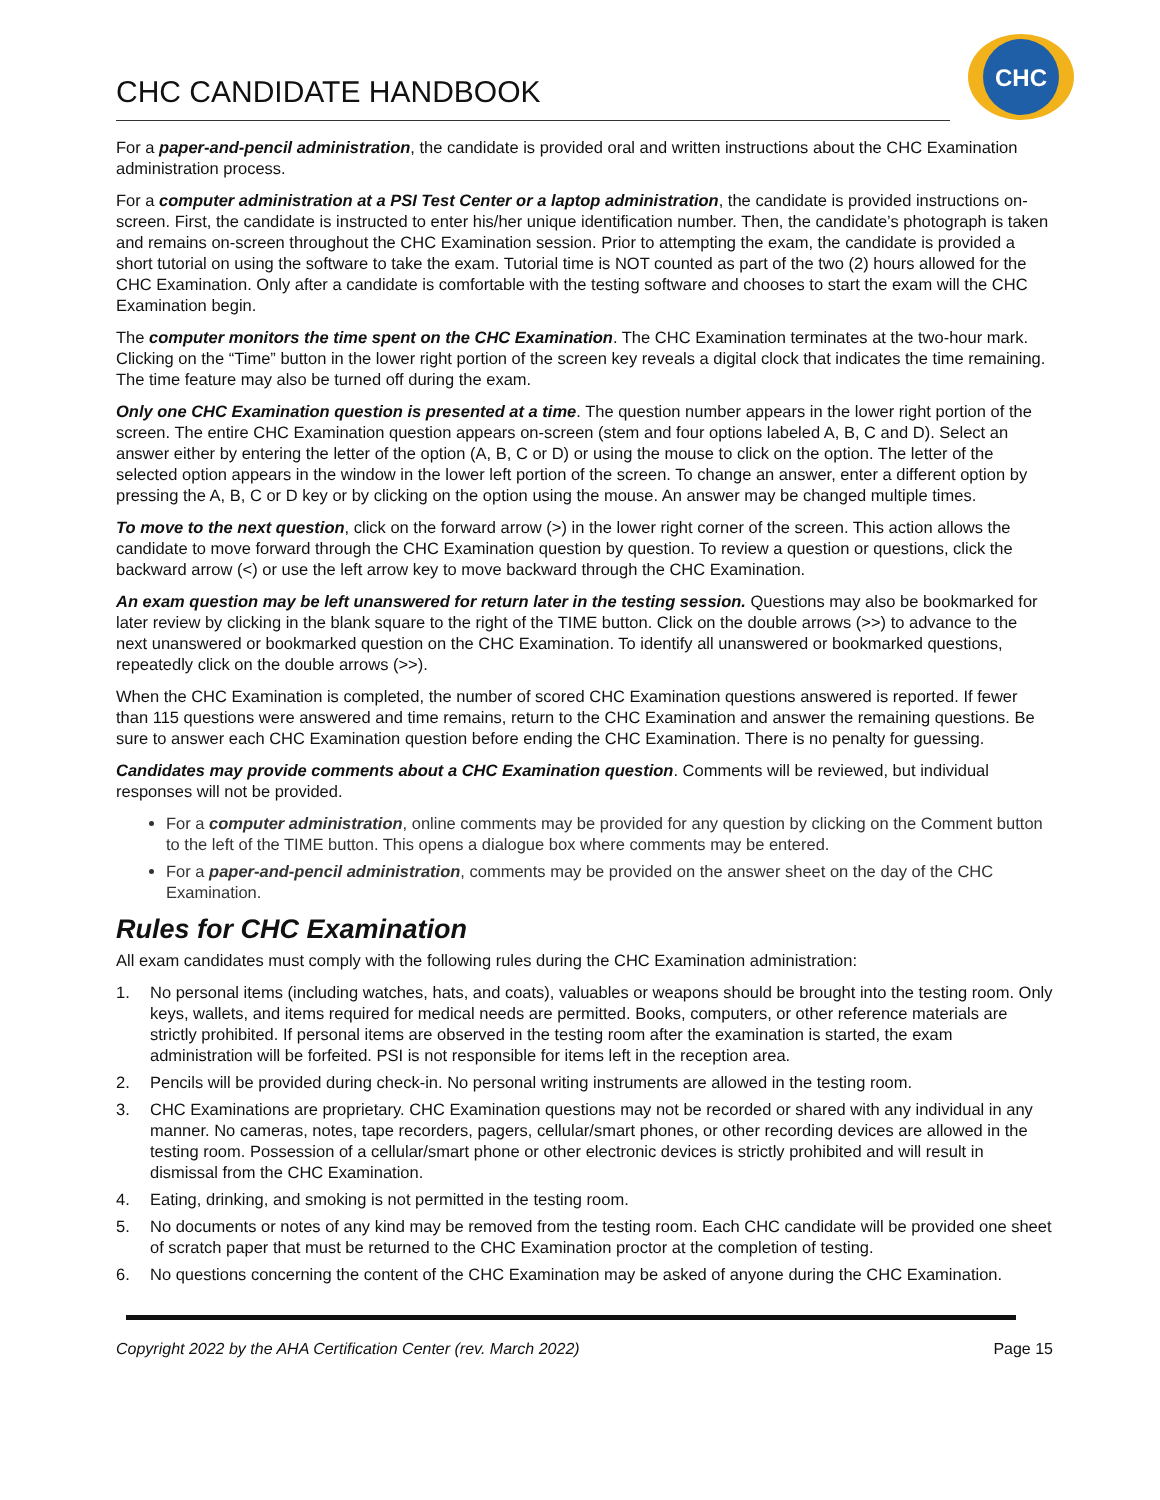CHC CANDIDATE HANDBOOK
CHC
For a paper-and-pencil administration, the candidate is provided oral and written instructions about the CHC Examination administration process.
For a computer administration at a PSI Test Center or a laptop administration, the candidate is provided instructions on-screen. First, the candidate is instructed to enter his/her unique identification number. Then, the candidate’s photograph is taken and remains on-screen throughout the CHC Examination session. Prior to attempting the exam, the candidate is provided a short tutorial on using the software to take the exam. Tutorial time is NOT counted as part of the two (2) hours allowed for the CHC Examination. Only after a candidate is comfortable with the testing software and chooses to start the exam will the CHC Examination begin.
The computer monitors the time spent on the CHC Examination. The CHC Examination terminates at the two-hour mark. Clicking on the “Time” button in the lower right portion of the screen key reveals a digital clock that indicates the time remaining. The time feature may also be turned off during the exam.
Only one CHC Examination question is presented at a time. The question number appears in the lower right portion of the screen. The entire CHC Examination question appears on-screen (stem and four options labeled A, B, C and D). Select an answer either by entering the letter of the option (A, B, C or D) or using the mouse to click on the option. The letter of the selected option appears in the window in the lower left portion of the screen. To change an answer, enter a different option by pressing the A, B, C or D key or by clicking on the option using the mouse. An answer may be changed multiple times.
To move to the next question, click on the forward arrow (>) in the lower right corner of the screen. This action allows the candidate to move forward through the CHC Examination question by question. To review a question or questions, click the backward arrow (<) or use the left arrow key to move backward through the CHC Examination.
An exam question may be left unanswered for return later in the testing session. Questions may also be bookmarked for later review by clicking in the blank square to the right of the TIME button. Click on the double arrows (>>) to advance to the next unanswered or bookmarked question on the CHC Examination. To identify all unanswered or bookmarked questions, repeatedly click on the double arrows (>>).
When the CHC Examination is completed, the number of scored CHC Examination questions answered is reported. If fewer than 115 questions were answered and time remains, return to the CHC Examination and answer the remaining questions. Be sure to answer each CHC Examination question before ending the CHC Examination. There is no penalty for guessing.
Candidates may provide comments about a CHC Examination question. Comments will be reviewed, but individual responses will not be provided.
For a computer administration, online comments may be provided for any question by clicking on the Comment button to the left of the TIME button. This opens a dialogue box where comments may be entered.
For a paper-and-pencil administration, comments may be provided on the answer sheet on the day of the CHC Examination.
Rules for CHC Examination
All exam candidates must comply with the following rules during the CHC Examination administration:
1. No personal items (including watches, hats, and coats), valuables or weapons should be brought into the testing room. Only keys, wallets, and items required for medical needs are permitted. Books, computers, or other reference materials are strictly prohibited. If personal items are observed in the testing room after the examination is started, the exam administration will be forfeited. PSI is not responsible for items left in the reception area.
2. Pencils will be provided during check-in. No personal writing instruments are allowed in the testing room.
3. CHC Examinations are proprietary. CHC Examination questions may not be recorded or shared with any individual in any manner. No cameras, notes, tape recorders, pagers, cellular/smart phones, or other recording devices are allowed in the testing room. Possession of a cellular/smart phone or other electronic devices is strictly prohibited and will result in dismissal from the CHC Examination.
4. Eating, drinking, and smoking is not permitted in the testing room.
5. No documents or notes of any kind may be removed from the testing room. Each CHC candidate will be provided one sheet of scratch paper that must be returned to the CHC Examination proctor at the completion of testing.
6. No questions concerning the content of the CHC Examination may be asked of anyone during the CHC Examination.
Copyright 2022 by the AHA Certification Center (rev. March 2022) Page 15